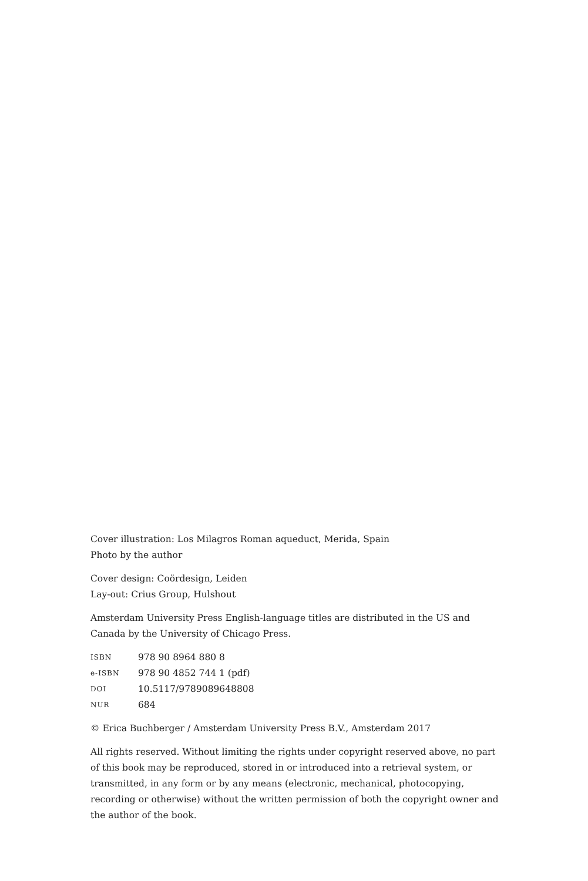Cover illustration: Los Milagros Roman aqueduct, Merida, Spain
Photo by the author
Cover design: Coördesign, Leiden
Lay-out: Crius Group, Hulshout
Amsterdam University Press English-language titles are distributed in the US and Canada by the University of Chicago Press.
| ISBN | 978 90 8964 880 8 |
| e-ISBN | 978 90 4852 744 1 (pdf) |
| DOI | 10.5117/9789089648808 |
| NUR | 684 |
© Erica Buchberger / Amsterdam University Press B.V., Amsterdam 2017
All rights reserved. Without limiting the rights under copyright reserved above, no part of this book may be reproduced, stored in or introduced into a retrieval system, or transmitted, in any form or by any means (electronic, mechanical, photocopying, recording or otherwise) without the written permission of both the copyright owner and the author of the book.